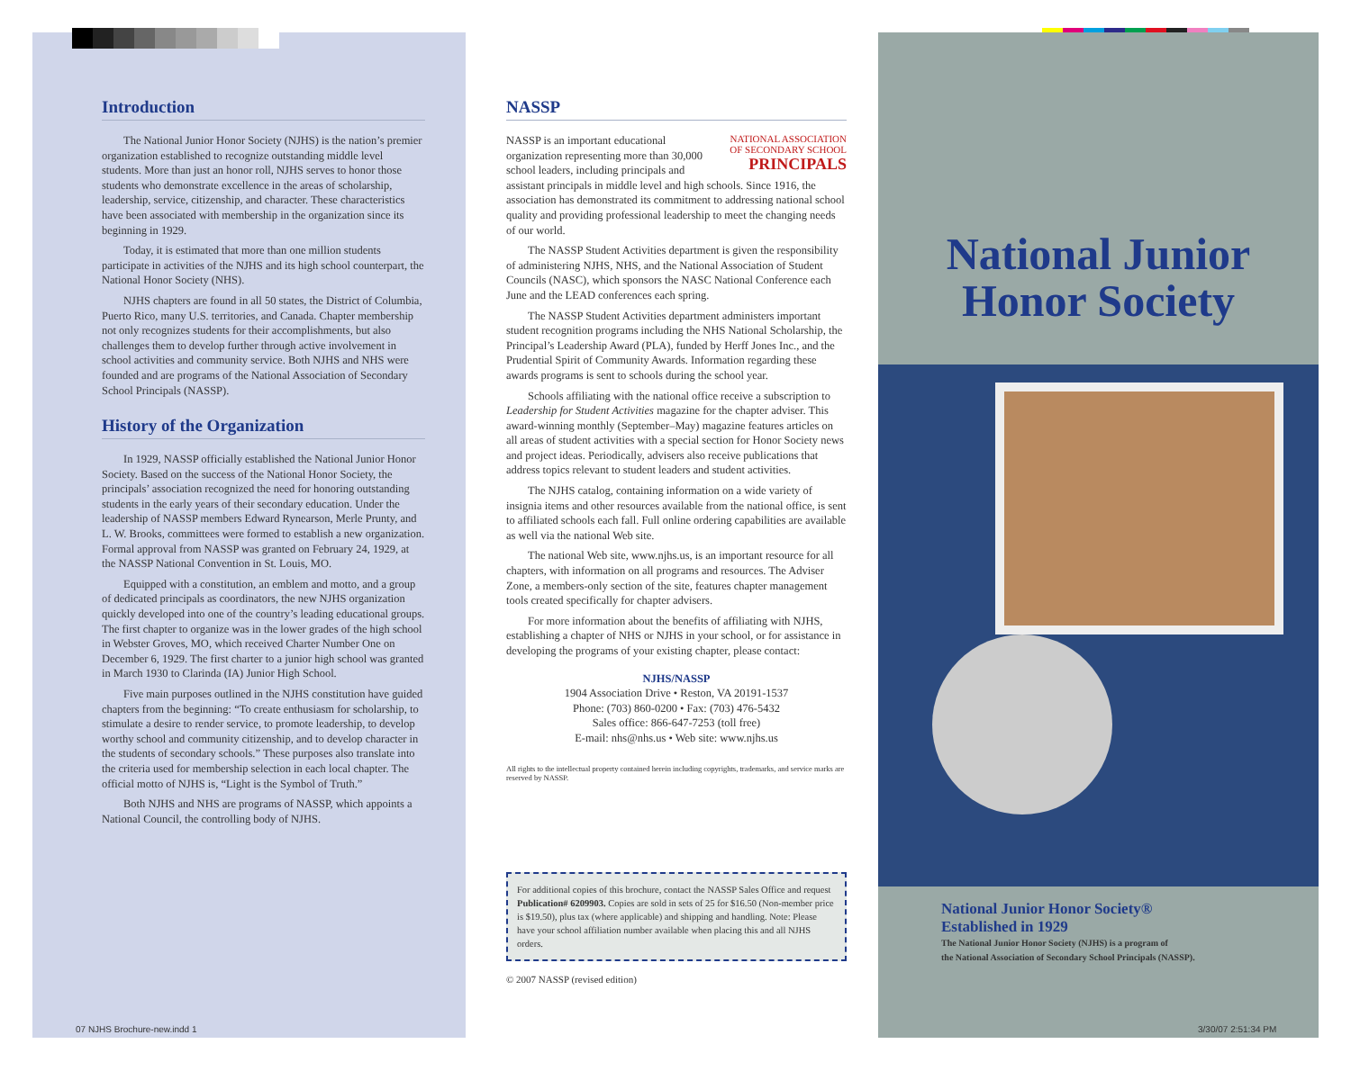Introduction
The National Junior Honor Society (NJHS) is the nation’s premier organization established to recognize outstanding middle level students. More than just an honor roll, NJHS serves to honor those students who demonstrate excellence in the areas of scholarship, leadership, service, citizenship, and character. These characteristics have been associated with membership in the organization since its beginning in 1929.
Today, it is estimated that more than one million students participate in activities of the NJHS and its high school counterpart, the National Honor Society (NHS).
NJHS chapters are found in all 50 states, the District of Columbia, Puerto Rico, many U.S. territories, and Canada. Chapter membership not only recognizes students for their accomplishments, but also challenges them to develop further through active involvement in school activities and community service. Both NJHS and NHS were founded and are programs of the National Association of Secondary School Principals (NASSP).
History of the Organization
In 1929, NASSP officially established the National Junior Honor Society. Based on the success of the National Honor Society, the principals’ association recognized the need for honoring outstanding students in the early years of their secondary education. Under the leadership of NASSP members Edward Rynearson, Merle Prunty, and L. W. Brooks, committees were formed to establish a new organization. Formal approval from NASSP was granted on February 24, 1929, at the NASSP National Convention in St. Louis, MO.
Equipped with a constitution, an emblem and motto, and a group of dedicated principals as coordinators, the new NJHS organization quickly developed into one of the country’s leading educational groups. The first chapter to organize was in the lower grades of the high school in Webster Groves, MO, which received Charter Number One on December 6, 1929. The first charter to a junior high school was granted in March 1930 to Clarinda (IA) Junior High School.
Five main purposes outlined in the NJHS constitution have guided chapters from the beginning: “To create enthusiasm for scholarship, to stimulate a desire to render service, to promote leadership, to develop worthy school and community citizenship, and to develop character in the students of secondary schools.” These purposes also translate into the criteria used for membership selection in each local chapter. The official motto of NJHS is, “Light is the Symbol of Truth.”
Both NJHS and NHS are programs of NASSP, which appoints a National Council, the controlling body of NJHS.
NASSP
NATIONAL ASSOCIATION
OF SECONDARY SCHOOL
PRINCIPALS
NASSP is an important educational organization representing more than 30,000 school leaders, including principals and assistant principals in middle level and high schools. Since 1916, the association has demonstrated its commitment to addressing national school quality and providing professional leadership to meet the changing needs of our world.
The NASSP Student Activities department is given the responsibility of administering NJHS, NHS, and the National Association of Student Councils (NASC), which sponsors the NASC National Conference each June and the LEAD conferences each spring.
The NASSP Student Activities department administers important student recognition programs including the NHS National Scholarship, the Principal’s Leadership Award (PLA), funded by Herff Jones Inc., and the Prudential Spirit of Community Awards. Information regarding these awards programs is sent to schools during the school year.
Schools affiliating with the national office receive a subscription to Leadership for Student Activities magazine for the chapter adviser. This award-winning monthly (September–May) magazine features articles on all areas of student activities with a special section for Honor Society news and project ideas. Periodically, advisers also receive publications that address topics relevant to student leaders and student activities.
The NJHS catalog, containing information on a wide variety of insignia items and other resources available from the national office, is sent to affiliated schools each fall. Full online ordering capabilities are available as well via the national Web site.
The national Web site, www.njhs.us, is an important resource for all chapters, with information on all programs and resources. The Adviser Zone, a members-only section of the site, features chapter management tools created specifically for chapter advisers.
For more information about the benefits of affiliating with NJHS, establishing a chapter of NHS or NJHS in your school, or for assistance in developing the programs of your existing chapter, please contact:
NJHS/NASSP
1904 Association Drive • Reston, VA 20191-1537
Phone: (703) 860-0200 • Fax: (703) 476-5432
Sales office: 866-647-7253 (toll free)
E-mail: nhs@nhs.us • Web site: www.njhs.us
All rights to the intellectual property contained herein including copyrights, trademarks, and service marks are reserved by NASSP.
For additional copies of this brochure, contact the NASSP Sales Office and request Publication# 6209903. Copies are sold in sets of 25 for $16.50 (Non-member price is $19.50), plus tax (where applicable) and shipping and handling. Note: Please have your school affiliation number available when placing this and all NJHS orders.
© 2007 NASSP (revised edition)
National Junior
Honor Society
National Junior Honor Society®
Established in 1929
The National Junior Honor Society (NJHS) is a program of
the National Association of Secondary School Principals (NASSP).
07 NJHS Brochure-new.indd 1 3/30/07 2:51:34 PM